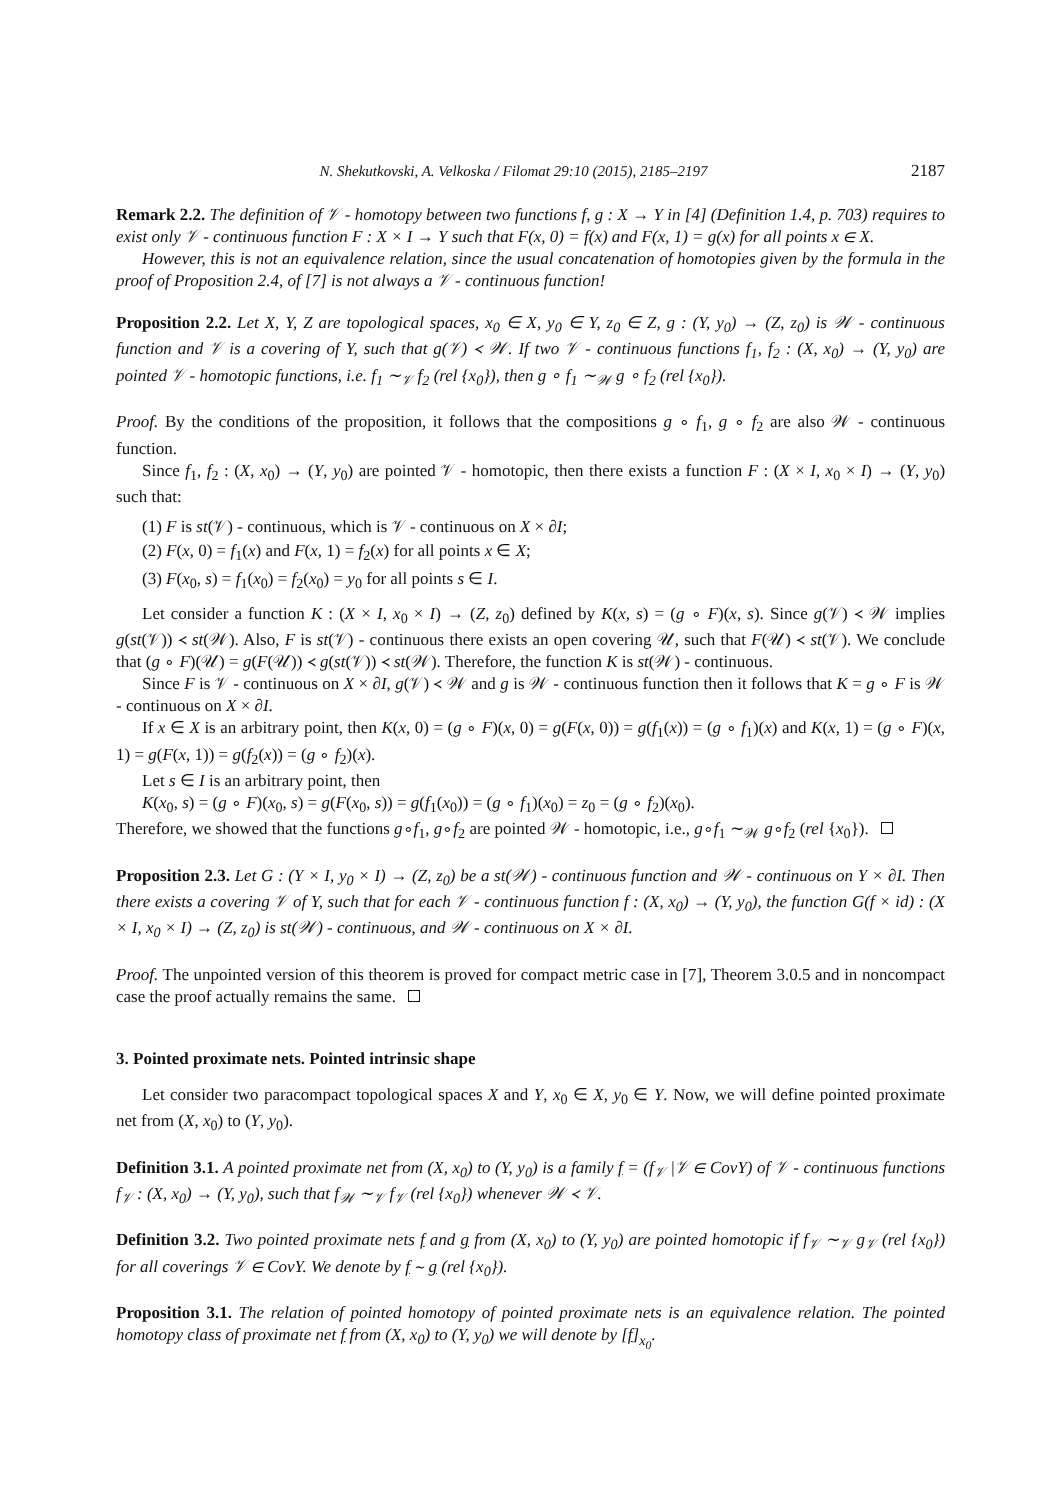N. Shekutkovski, A. Velkoska / Filomat 29:10 (2015), 2185–2197 2187
Remark 2.2. The definition of 𝒱 - homotopy between two functions f, g : X → Y in [4] (Definition 1.4, p. 703) requires to exist only 𝒱 - continuous function F : X × I → Y such that F(x, 0) = f(x) and F(x, 1) = g(x) for all points x ∈ X.
However, this is not an equivalence relation, since the usual concatenation of homotopies given by the formula in the proof of Proposition 2.4, of [7] is not always a 𝒱 - continuous function!
Proposition 2.2. Let X, Y, Z are topological spaces, x<sub>0</sub> ∈ X, y<sub>0</sub> ∈ Y, z<sub>0</sub> ∈ Z, g : (Y, y<sub>0</sub>) → (Z, z<sub>0</sub>) is 𝒲 - continuous function and 𝒱 is a covering of Y, such that g(𝒱) ≺ 𝒲. If two 𝒱 - continuous functions f<sub>1</sub>, f<sub>2</sub> : (X, x<sub>0</sub>) → (Y, y<sub>0</sub>) are pointed 𝒱 - homotopic functions, i.e. f<sub>1</sub> ∼<sub>𝒱</sub> f<sub>2</sub> (rel {x<sub>0</sub>}), then g ∘ f<sub>1</sub> ∼<sub>𝒲</sub> g ∘ f<sub>2</sub> (rel {x<sub>0</sub>}).
Proof. By the conditions of the proposition, it follows that the compositions g ∘ f<sub>1</sub>, g ∘ f<sub>2</sub> are also 𝒲 - continuous function.
Since f<sub>1</sub>, f<sub>2</sub> : (X, x<sub>0</sub>) → (Y, y<sub>0</sub>) are pointed 𝒱 - homotopic, then there exists a function F : (X × I, x<sub>0</sub> × I) → (Y, y<sub>0</sub>) such that:
(1) F is st(𝒱) - continuous, which is 𝒱 - continuous on X × ∂I;
(2) F(x, 0) = f<sub>1</sub>(x) and F(x, 1) = f<sub>2</sub>(x) for all points x ∈ X;
(3) F(x<sub>0</sub>, s) = f<sub>1</sub>(x<sub>0</sub>) = f<sub>2</sub>(x<sub>0</sub>) = y<sub>0</sub> for all points s ∈ I.
Let consider a function K : (X × I, x<sub>0</sub> × I) → (Z, z<sub>0</sub>) defined by K(x, s) = (g ∘ F)(x, s). Since g(𝒱) ≺ 𝒲 implies g(st(𝒱)) ≺ st(𝒲). Also, F is st(𝒱) - continuous there exists an open covering 𝒰, such that F(𝒰) ≺ st(𝒱). We conclude that (g ∘ F)(𝒰) = g(F(𝒰)) ≺ g(st(𝒱)) ≺ st(𝒲). Therefore, the function K is st(𝒲) - continuous.
Since F is 𝒱 - continuous on X × ∂I, g(𝒱) ≺ 𝒲 and g is 𝒲 - continuous function then it follows that K = g ∘ F is 𝒲 - continuous on X × ∂I.
If x ∈ X is an arbitrary point, then K(x, 0) = (g ∘ F)(x, 0) = g(F(x, 0)) = g(f<sub>1</sub>(x)) = (g ∘ f<sub>1</sub>)(x) and K(x, 1) = (g ∘ F)(x, 1) = g(F(x, 1)) = g(f<sub>2</sub>(x)) = (g ∘ f<sub>2</sub>)(x).
Let s ∈ I is an arbitrary point, then
K(x<sub>0</sub>, s) = (g ∘ F)(x<sub>0</sub>, s) = g(F(x<sub>0</sub>, s)) = g(f<sub>1</sub>(x<sub>0</sub>)) = (g ∘ f<sub>1</sub>)(x<sub>0</sub>) = z<sub>0</sub> = (g ∘ f<sub>2</sub>)(x<sub>0</sub>).
Therefore, we showed that the functions g∘f<sub>1</sub>, g∘f<sub>2</sub> are pointed 𝒲 - homotopic, i.e., g∘f<sub>1</sub> ∼<sub>𝒲</sub> g∘f<sub>2</sub> (rel {x<sub>0</sub>}).
Proposition 2.3. Let G : (Y × I, y<sub>0</sub> × I) → (Z, z<sub>0</sub>) be a st(𝒲) - continuous function and 𝒲 - continuous on Y × ∂I. Then there exists a covering 𝒱 of Y, such that for each 𝒱 - continuous function f : (X, x<sub>0</sub>) → (Y, y<sub>0</sub>), the function G(f × id) : (X × I, x<sub>0</sub> × I) → (Z, z<sub>0</sub>) is st(𝒲) - continuous, and 𝒲 - continuous on X × ∂I.
Proof. The unpointed version of this theorem is proved for compact metric case in [7], Theorem 3.0.5 and in noncompact case the proof actually remains the same.
3. Pointed proximate nets. Pointed intrinsic shape
Let consider two paracompact topological spaces X and Y, x<sub>0</sub> ∈ X, y<sub>0</sub> ∈ Y. Now, we will define pointed proximate net from (X, x<sub>0</sub>) to (Y, y<sub>0</sub>).
Definition 3.1. A pointed proximate net from (X, x<sub>0</sub>) to (Y, y<sub>0</sub>) is a family f = (f<sub>𝒱</sub> |𝒱 ∈ CovY) of 𝒱 - continuous functions f<sub>𝒱</sub> : (X, x<sub>0</sub>) → (Y, y<sub>0</sub>), such that f<sub>𝒲</sub> ∼<sub>𝒱</sub> f<sub>𝒱</sub> (rel {x<sub>0</sub>}) whenever 𝒲 ≺ 𝒱.
Definition 3.2. Two pointed proximate nets f and g from (X, x<sub>0</sub>) to (Y, y<sub>0</sub>) are pointed homotopic if f<sub>𝒱</sub> ∼<sub>𝒱</sub> g<sub>𝒱</sub> (rel {x<sub>0</sub>}) for all coverings 𝒱 ∈ CovY. We denote by f ∼ g (rel {x<sub>0</sub>}).
Proposition 3.1. The relation of pointed homotopy of pointed proximate nets is an equivalence relation. The pointed homotopy class of proximate net f from (X, x<sub>0</sub>) to (Y, y<sub>0</sub>) we will denote by [f]<sub>x<sub>0</sub></sub>.